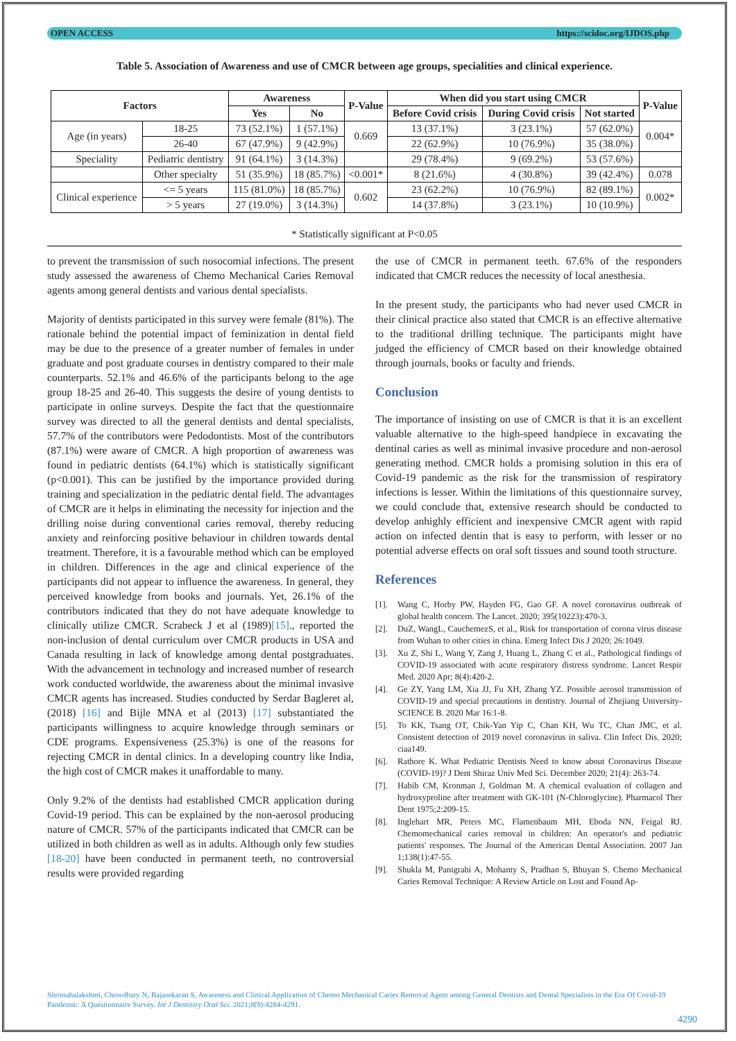OPEN ACCESS https://scidoc.org/IJDOS.php
Table 5. Association of Awareness and use of CMCR between age groups, specialities and clinical experience.
| Factors | | Awareness | | P-Value | When did you start using CMCR | | | P-Value |
| --- | --- | --- | --- | --- | --- | --- | --- | --- |
| | | Yes | No | | Before Covid crisis | During Covid crisis | Not started | |
| Age (in years) | 18-25 | 73 (52.1%) | 1 (57.1%) | 0.669 | 13 (37.1%) | 3 (23.1%) | 57 (62.0%) | 0.004* |
| | 26-40 | 67 (47.9%) | 9 (42.9%) | | 22 (62.9%) | 10 (76.9%) | 35 (38.0%) | |
| Speciality | Pediatric dentistry | 91 (64.1%) | 3 (14.3%) | | 29 (78.4%) | 9 (69.2%) | 53 (57.6%) | |
| | Other specialty | 51 (35.9%) | 18 (85.7%) | <0.001* | 8 (21.6%) | 4 (30.8%) | 39 (42.4%) | 0.078 |
| Clinical experience | <= 5 years | 115 (81.0%) | 18 (85.7%) | 0.602 | 23 (62.2%) | 10 (76.9%) | 82 (89.1%) | 0.002* |
| | > 5 years | 27 (19.0%) | 3 (14.3%) | | 14 (37.8%) | 3 (23.1%) | 10 (10.9%) | |
* Statistically significant at P<0.05
to prevent the transmission of such nosocomial infections. The present study assessed the awareness of Chemo Mechanical Caries Removal agents among general dentists and various dental specialists.
Majority of dentists participated in this survey were female (81%). The rationale behind the potential impact of feminization in dental field may be due to the presence of a greater number of females in under graduate and post graduate courses in dentistry compared to their male counterparts. 52.1% and 46.6% of the participants belong to the age group 18-25 and 26-40. This suggests the desire of young dentists to participate in online surveys. Despite the fact that the questionnaire survey was directed to all the general dentists and dental specialists, 57.7% of the contributors were Pedodontists. Most of the contributors (87.1%) were aware of CMCR. A high proportion of awareness was found in pediatric dentists (64.1%) which is statistically significant (p<0.001). This can be justified by the importance provided during training and specialization in the pediatric dental field. The advantages of CMCR are it helps in eliminating the necessity for injection and the drilling noise during conventional caries removal, thereby reducing anxiety and reinforcing positive behaviour in children towards dental treatment. Therefore, it is a favourable method which can be employed in children. Differences in the age and clinical experience of the participants did not appear to influence the awareness. In general, they perceived knowledge from books and journals. Yet, 26.1% of the contributors indicated that they do not have adequate knowledge to clinically utilize CMCR. Scrabeck J et al (1989)[15]., reported the non-inclusion of dental curriculum over CMCR products in USA and Canada resulting in lack of knowledge among dental postgraduates. With the advancement in technology and increased number of research work conducted worldwide, the awareness about the minimal invasive CMCR agents has increased. Studies conducted by Serdar Bagleret al, (2018) [16] and Bijle MNA et al (2013) [17] substantiated the participants willingness to acquire knowledge through seminars or CDE programs. Expensiveness (25.3%) is one of the reasons for rejecting CMCR in dental clinics. In a developing country like India, the high cost of CMCR makes it unaffordable to many.
Only 9.2% of the dentists had established CMCR application during Covid-19 period. This can be explained by the non-aerosol producing nature of CMCR. 57% of the participants indicated that CMCR can be utilized in both children as well as in adults. Although only few studies [18-20] have been conducted in permanent teeth, no controversial results were provided regarding
the use of CMCR in permanent teeth. 67.6% of the responders indicated that CMCR reduces the necessity of local anesthesia.
In the present study, the participants who had never used CMCR in their clinical practice also stated that CMCR is an effective alternative to the traditional drilling technique. The participants might have judged the efficiency of CMCR based on their knowledge obtained through journals, books or faculty and friends.
Conclusion
The importance of insisting on use of CMCR is that it is an excellent valuable alternative to the high-speed handpiece in excavating the dentinal caries as well as minimal invasive procedure and non-aerosol generating method. CMCR holds a promising solution in this era of Covid-19 pandemic as the risk for the transmission of respiratory infections is lesser. Within the limitations of this questionnaire survey, we could conclude that, extensive research should be conducted to develop anhighly efficient and inexpensive CMCR agent with rapid action on infected dentin that is easy to perform, with lesser or no potential adverse effects on oral soft tissues and sound tooth structure.
References
[1]. Wang C, Horby PW, Hayden FG, Gao GF. A novel coronavirus outbreak of global health concern. The Lancet. 2020; 395(10223):470-3.
[2]. DuZ, WangL, CauchemezS, et al., Risk for transportation of corona virus disease from Wuhan to other cities in china. Emerg Infect Dis J 2020; 26:1049.
[3]. Xu Z, Shi L, Wang Y, Zang J, Huang L, Zhang C et al., Pathological findings of COVID-19 associated with acute respiratory distress syndrome. Lancet Respir Med. 2020 Apr; 8(4):420-2.
[4]. Ge ZY, Yang LM, Xia JJ, Fu XH, Zhang YZ. Possible aerosol transmission of COVID-19 and special precautions in dentistry. Journal of Zhejiang University-SCIENCE B. 2020 Mar 16:1-8.
[5]. To KK, Tsang OT, Chik-Yan Yip C, Chan KH, Wu TC, Chan JMC, et al. Consistent detection of 2019 novel coronavirus in saliva. Clin Infect Dis. 2020; ciaa149.
[6]. Rathore K. What Pediatric Dentists Need to know about Coronavirus Disease (COVID-19)? J Dent Shiraz Univ Med Sci. December 2020; 21(4): 263-74.
[7]. Habib CM, Kronman J, Goldman M. A chemical evaluation of collagen and hydroxyproline after treatment with GK-101 (N-Chloroglycine). Pharmacol Ther Dent 1975;2:209-15.
[8]. Inglehart MR, Peters MC, Flamenbaum MH, Eboda NN, Feigal RJ. Chemomechanical caries removal in children: An operator's and pediatric patients' responses. The Journal of the American Dental Association. 2007 Jan 1;138(1):47-55.
[9]. Shukla M, Panigrahi A, Mohanty S, Pradhan S, Bhuyan S. Chemo Mechanical Caries Removal Technique: A Review Article on Lost and Found Ap-
Shrimahalakshmi, Chowdhary N, Rajasekaran S. Awareness and Clinical Application of Chemo Mechanical Caries Removal Agent among General Dentists and Dental Specialists in the Era Of Covid-19 Pandemic: A Questionnaire Survey. Int J Dentistry Oral Sci. 2021;8(9):4284-4291.
4290